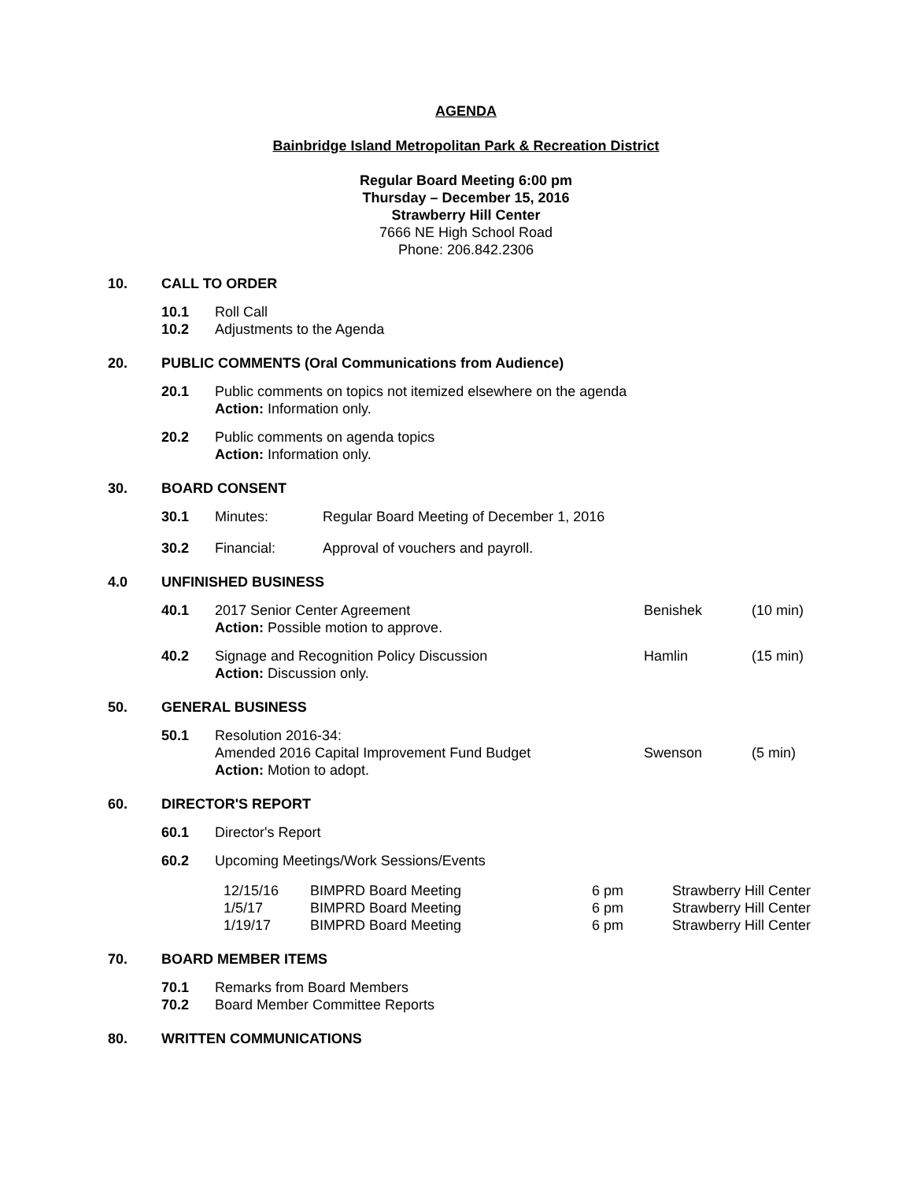AGENDA
Bainbridge Island Metropolitan Park & Recreation District
Regular Board Meeting 6:00 pm
Thursday – December 15, 2016
Strawberry Hill Center
7666 NE High School Road
Phone: 206.842.2306
10. CALL TO ORDER
10.1 Roll Call
10.2 Adjustments to the Agenda
20. PUBLIC COMMENTS (Oral Communications from Audience)
20.1 Public comments on topics not itemized elsewhere on the agenda
Action: Information only.
20.2 Public comments on agenda topics
Action: Information only.
30. BOARD CONSENT
30.1 Minutes: Regular Board Meeting of December 1, 2016
30.2 Financial: Approval of vouchers and payroll.
4.0 UNFINISHED BUSINESS
40.1 2017 Senior Center Agreement
Action: Possible motion to approve. Benishek (10 min)
40.2 Signage and Recognition Policy Discussion
Action: Discussion only. Hamlin (15 min)
50. GENERAL BUSINESS
50.1 Resolution 2016-34:
Amended 2016 Capital Improvement Fund Budget
Action: Motion to adopt. Swenson (5 min)
60. DIRECTOR'S REPORT
60.1 Director's Report
60.2 Upcoming Meetings/Work Sessions/Events
| 12/15/16 | BIMPRD Board Meeting | 6 pm | Strawberry Hill Center |
| 1/5/17 | BIMPRD Board Meeting | 6 pm | Strawberry Hill Center |
| 1/19/17 | BIMPRD Board Meeting | 6 pm | Strawberry Hill Center |
70. BOARD MEMBER ITEMS
70.1 Remarks from Board Members
70.2 Board Member Committee Reports
80. WRITTEN COMMUNICATIONS